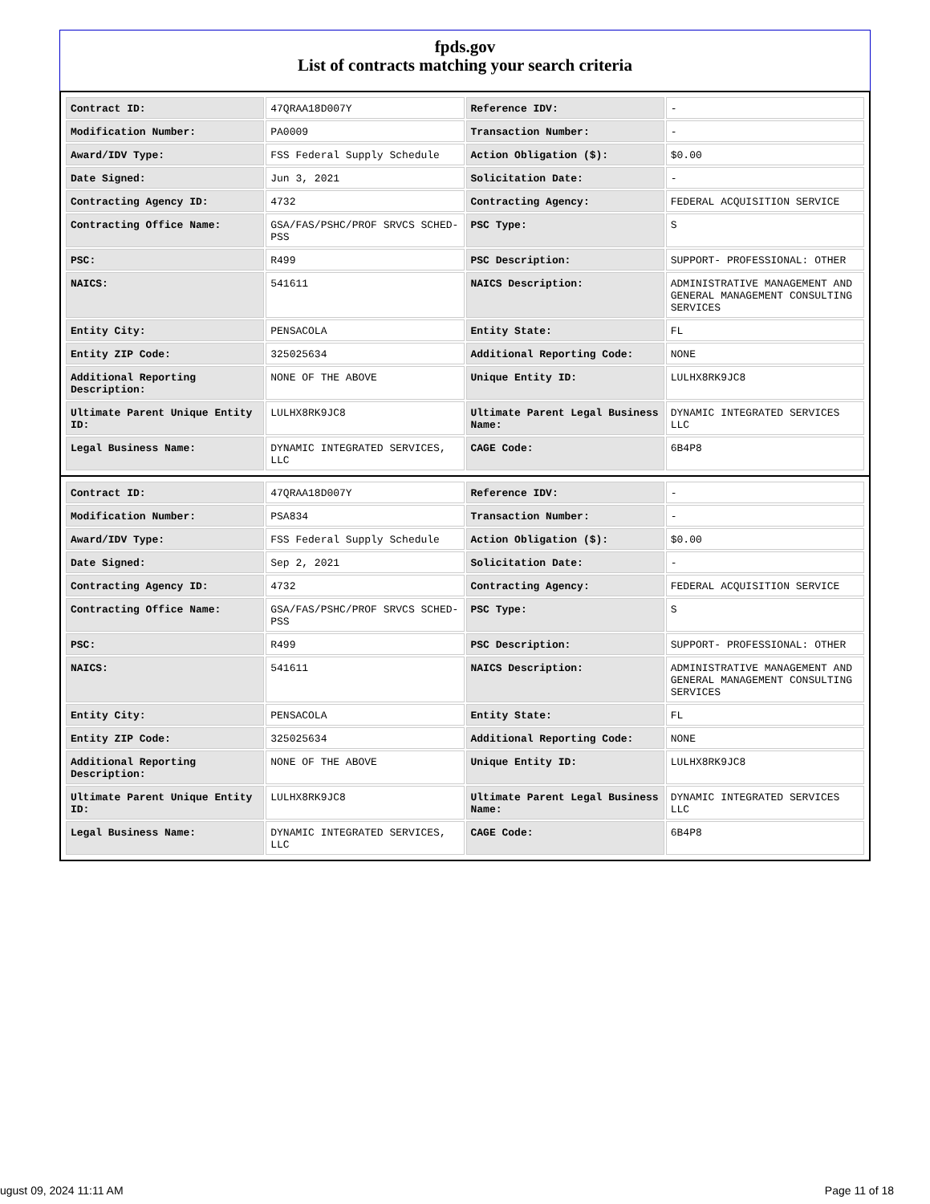fpds.gov
List of contracts matching your search criteria
| Contract ID: | 47QRAA18D007Y | Reference IDV: | - |
| Modification Number: | PA0009 | Transaction Number: | - |
| Award/IDV Type: | FSS Federal Supply Schedule | Action Obligation ($): | $0.00 |
| Date Signed: | Jun 3, 2021 | Solicitation Date: | - |
| Contracting Agency ID: | 4732 | Contracting Agency: | FEDERAL ACQUISITION SERVICE |
| Contracting Office Name: | GSA/FAS/PSHC/PROF SRVCS SCHED-PSS | PSC Type: | S |
| PSC: | R499 | PSC Description: | SUPPORT- PROFESSIONAL: OTHER |
| NAICS: | 541611 | NAICS Description: | ADMINISTRATIVE MANAGEMENT AND GENERAL MANAGEMENT CONSULTING SERVICES |
| Entity City: | PENSACOLA | Entity State: | FL |
| Entity ZIP Code: | 325025634 | Additional Reporting Code: | NONE |
| Additional Reporting Description: | NONE OF THE ABOVE | Unique Entity ID: | LULHX8RK9JC8 |
| Ultimate Parent Unique Entity ID: | LULHX8RK9JC8 | Ultimate Parent Legal Business Name: | DYNAMIC INTEGRATED SERVICES LLC |
| Legal Business Name: | DYNAMIC INTEGRATED SERVICES, LLC | CAGE Code: | 6B4P8 |
| Contract ID: | 47QRAA18D007Y | Reference IDV: | - |
| Modification Number: | PSA834 | Transaction Number: | - |
| Award/IDV Type: | FSS Federal Supply Schedule | Action Obligation ($): | $0.00 |
| Date Signed: | Sep 2, 2021 | Solicitation Date: | - |
| Contracting Agency ID: | 4732 | Contracting Agency: | FEDERAL ACQUISITION SERVICE |
| Contracting Office Name: | GSA/FAS/PSHC/PROF SRVCS SCHED-PSS | PSC Type: | S |
| PSC: | R499 | PSC Description: | SUPPORT- PROFESSIONAL: OTHER |
| NAICS: | 541611 | NAICS Description: | ADMINISTRATIVE MANAGEMENT AND GENERAL MANAGEMENT CONSULTING SERVICES |
| Entity City: | PENSACOLA | Entity State: | FL |
| Entity ZIP Code: | 325025634 | Additional Reporting Code: | NONE |
| Additional Reporting Description: | NONE OF THE ABOVE | Unique Entity ID: | LULHX8RK9JC8 |
| Ultimate Parent Unique Entity ID: | LULHX8RK9JC8 | Ultimate Parent Legal Business Name: | DYNAMIC INTEGRATED SERVICES LLC |
| Legal Business Name: | DYNAMIC INTEGRATED SERVICES, LLC | CAGE Code: | 6B4P8 |
ugust 09, 2024 11:11 AM Page 11 of 18